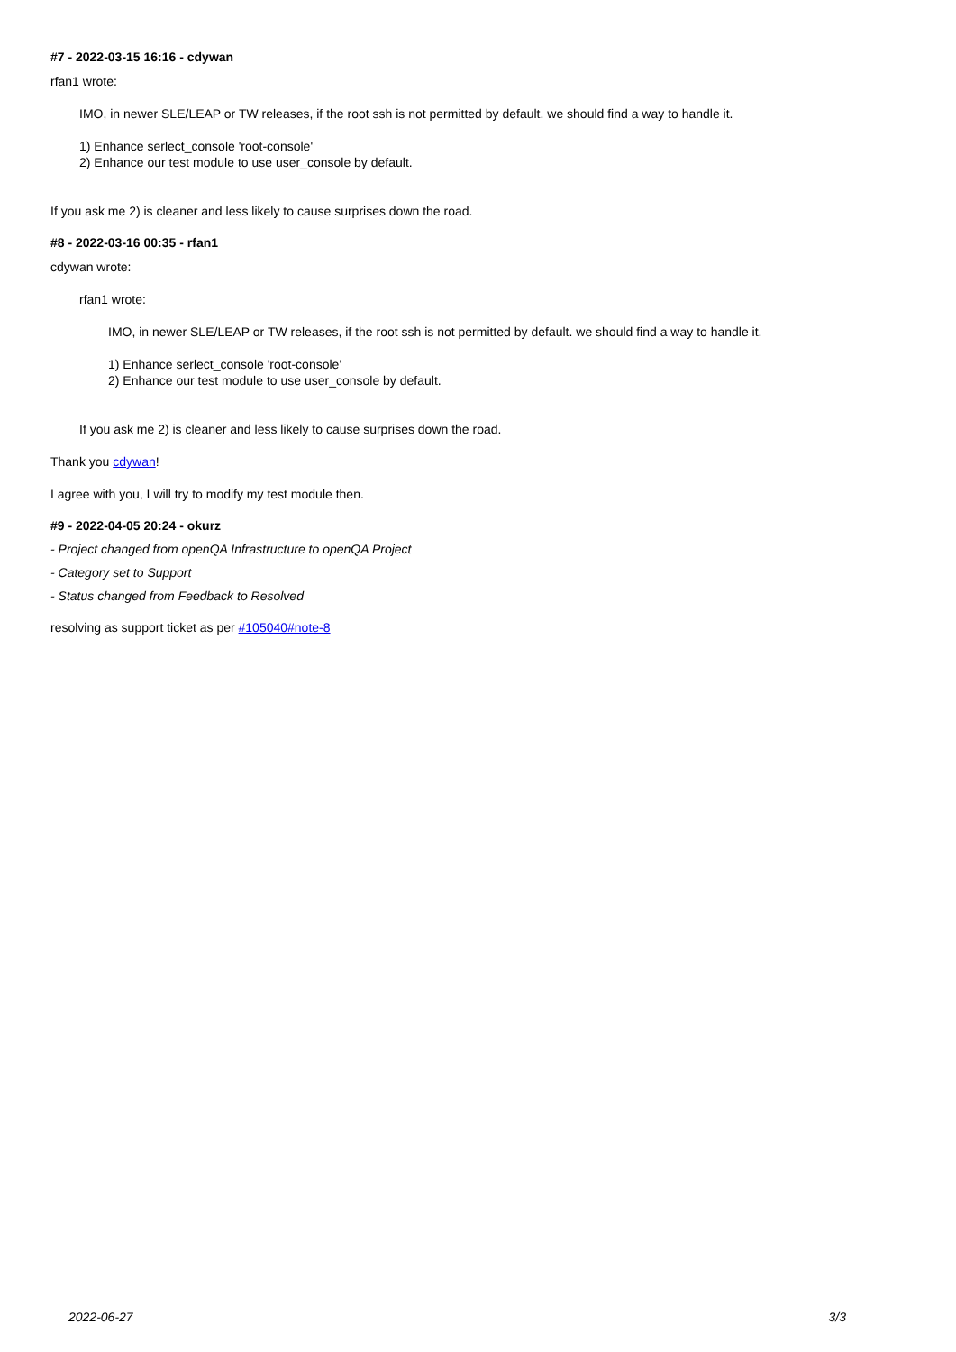#7 - 2022-03-15 16:16 - cdywan
rfan1 wrote:
IMO, in newer SLE/LEAP or TW releases, if the root ssh is not permitted by default. we should find a way to handle it.
1) Enhance serlect_console 'root-console'
2) Enhance our test module to use user_console by default.
If you ask me 2) is cleaner and less likely to cause surprises down the road.
#8 - 2022-03-16 00:35 - rfan1
cdywan wrote:
rfan1 wrote:
IMO, in newer SLE/LEAP or TW releases, if the root ssh is not permitted by default. we should find a way to handle it.
1) Enhance serlect_console 'root-console'
2) Enhance our test module to use user_console by default.
If you ask me 2) is cleaner and less likely to cause surprises down the road.
Thank you cdywan!
I agree with you, I will try to modify my test module then.
#9 - 2022-04-05 20:24 - okurz
- Project changed from openQA Infrastructure to openQA Project
- Category set to Support
- Status changed from Feedback to Resolved
resolving as support ticket as per #105040#note-8
2022-06-27 3/3